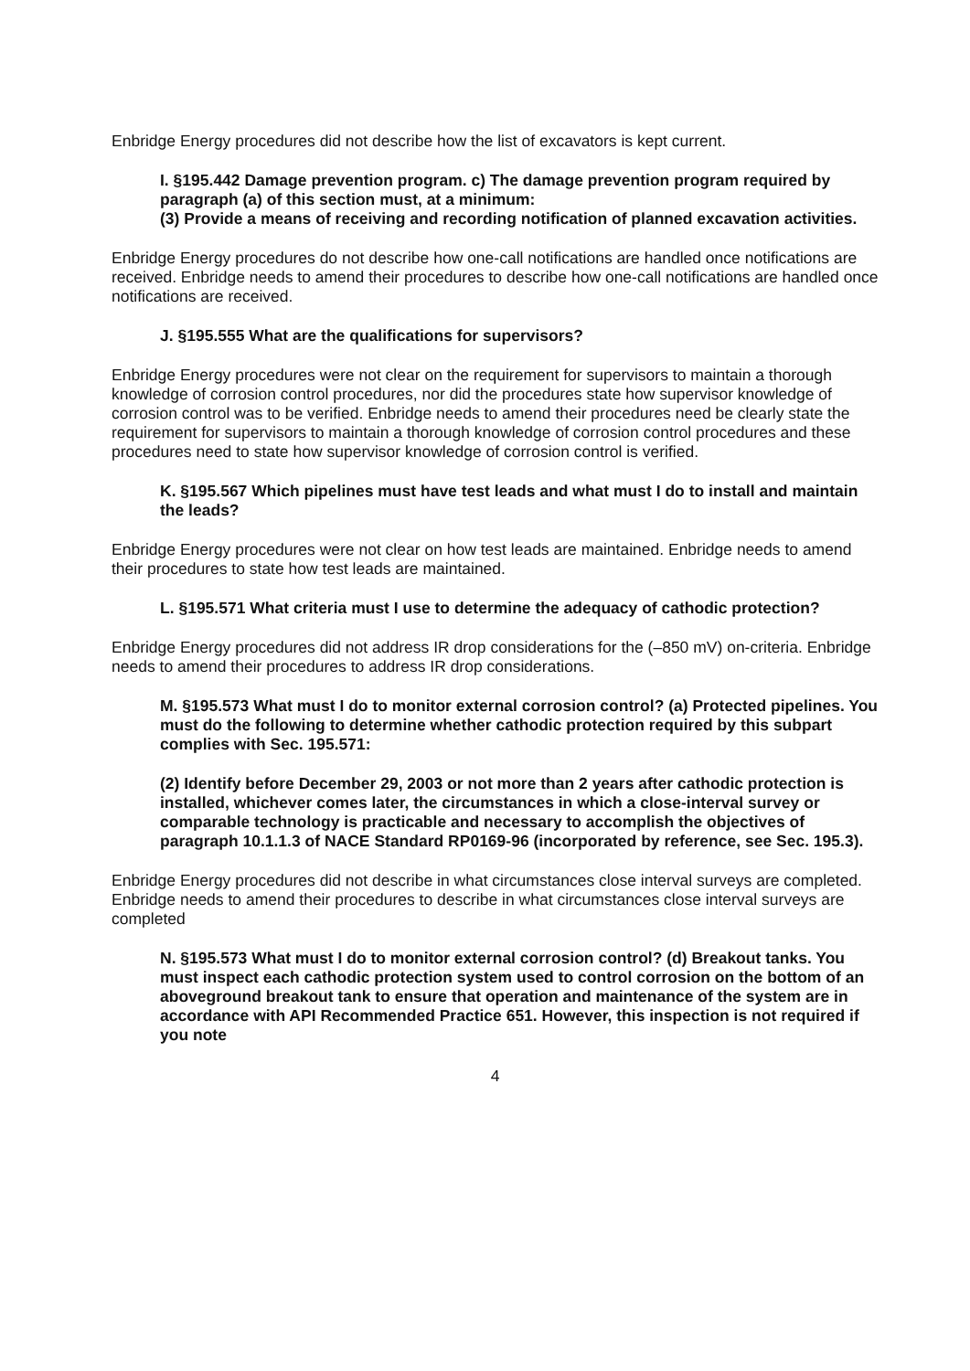Enbridge Energy procedures did not describe how the list of excavators is kept current.
I. §195.442 Damage prevention program. c) The damage prevention program required by paragraph (a) of this section must, at a minimum:
(3) Provide a means of receiving and recording notification of planned excavation activities.
Enbridge Energy procedures do not describe how one-call notifications are handled once notifications are received. Enbridge needs to amend their procedures to describe how one-call notifications are handled once notifications are received.
J. §195.555 What are the qualifications for supervisors?
Enbridge Energy procedures were not clear on the requirement for supervisors to maintain a thorough knowledge of corrosion control procedures, nor did the procedures state how supervisor knowledge of corrosion control was to be verified. Enbridge needs to amend their procedures need be clearly state the requirement for supervisors to maintain a thorough knowledge of corrosion control procedures and these procedures need to state how supervisor knowledge of corrosion control is verified.
K. §195.567 Which pipelines must have test leads and what must I do to install and maintain the leads?
Enbridge Energy procedures were not clear on how test leads are maintained. Enbridge needs to amend their procedures to state how test leads are maintained.
L. §195.571 What criteria must I use to determine the adequacy of cathodic protection?
Enbridge Energy procedures did not address IR drop considerations for the (–850 mV) on-criteria. Enbridge needs to amend their procedures to address IR drop considerations.
M. §195.573 What must I do to monitor external corrosion control? (a) Protected pipelines. You must do the following to determine whether cathodic protection required by this subpart complies with Sec. 195.571:
(2) Identify before December 29, 2003 or not more than 2 years after cathodic protection is installed, whichever comes later, the circumstances in which a close-interval survey or comparable technology is practicable and necessary to accomplish the objectives of paragraph 10.1.1.3 of NACE Standard RP0169-96 (incorporated by reference, see Sec. 195.3).
Enbridge Energy procedures did not describe in what circumstances close interval surveys are completed. Enbridge needs to amend their procedures to describe in what circumstances close interval surveys are completed
N. §195.573 What must I do to monitor external corrosion control? (d) Breakout tanks. You must inspect each cathodic protection system used to control corrosion on the bottom of an aboveground breakout tank to ensure that operation and maintenance of the system are in accordance with API Recommended Practice 651. However, this inspection is not required if you note
4